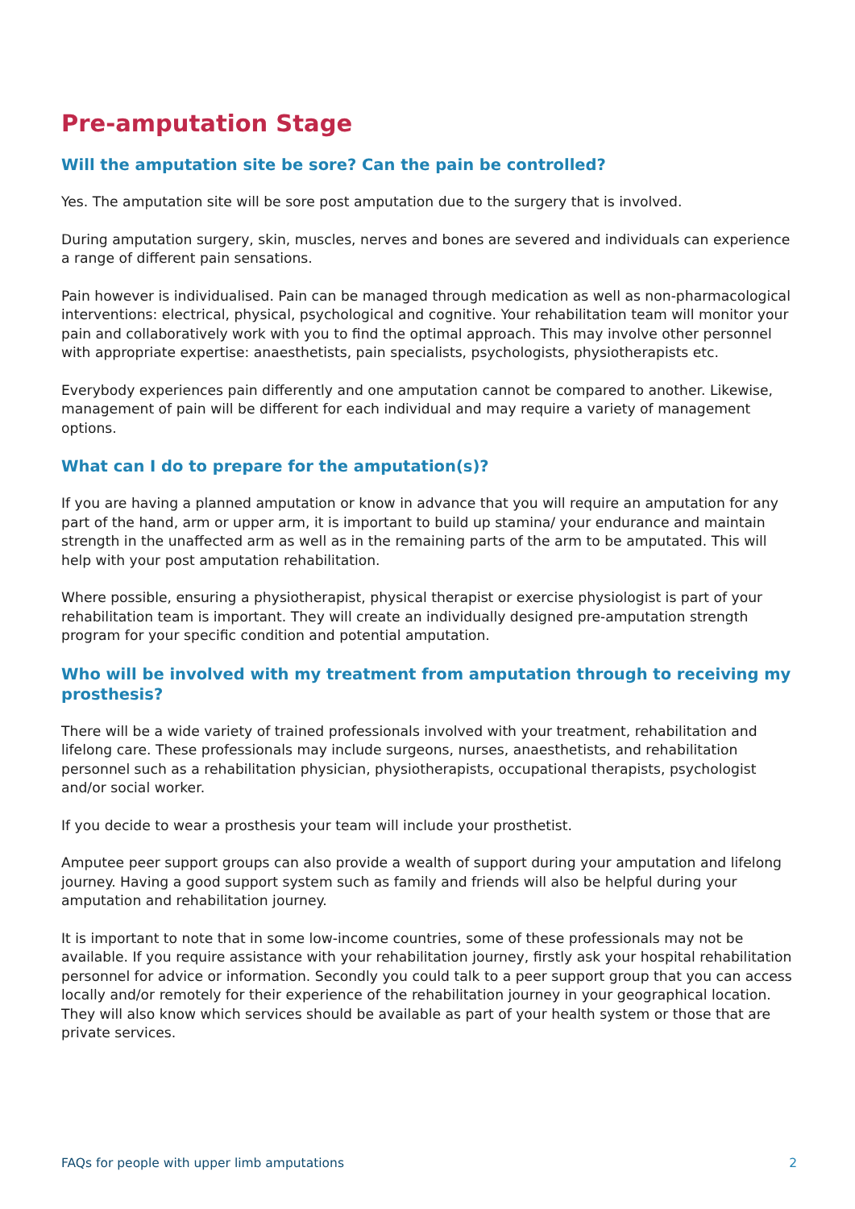Pre-amputation Stage
Will the amputation site be sore? Can the pain be controlled?
Yes. The amputation site will be sore post amputation due to the surgery that is involved.
During amputation surgery, skin, muscles, nerves and bones are severed and individuals can experience a range of different pain sensations.
Pain however is individualised. Pain can be managed through medication as well as non-pharmacological interventions: electrical, physical, psychological and cognitive. Your rehabilitation team will monitor your pain and collaboratively work with you to find the optimal approach. This may involve other personnel with appropriate expertise: anaesthetists, pain specialists, psychologists, physiotherapists etc.
Everybody experiences pain differently and one amputation cannot be compared to another. Likewise, management of pain will be different for each individual and may require a variety of management options.
What can I do to prepare for the amputation(s)?
If you are having a planned amputation or know in advance that you will require an amputation for any part of the hand, arm or upper arm, it is important to build up stamina/ your endurance and maintain strength in the unaffected arm as well as in the remaining parts of the arm to be amputated. This will help with your post amputation rehabilitation.
Where possible, ensuring a physiotherapist, physical therapist or exercise physiologist is part of your rehabilitation team is important. They will create an individually designed pre-amputation strength program for your specific condition and potential amputation.
Who will be involved with my treatment from amputation through to receiving my prosthesis?
There will be a wide variety of trained professionals involved with your treatment, rehabilitation and lifelong care. These professionals may include surgeons, nurses, anaesthetists, and rehabilitation personnel such as a rehabilitation physician, physiotherapists, occupational therapists, psychologist and/or social worker.
If you decide to wear a prosthesis your team will include your prosthetist.
Amputee peer support groups can also provide a wealth of support during your amputation and lifelong journey. Having a good support system such as family and friends will also be helpful during your amputation and rehabilitation journey.
It is important to note that in some low-income countries, some of these professionals may not be available. If you require assistance with your rehabilitation journey, firstly ask your hospital rehabilitation personnel for advice or information. Secondly you could talk to a peer support group that you can access locally and/or remotely for their experience of the rehabilitation journey in your geographical location. They will also know which services should be available as part of your health system or those that are private services.
FAQs for people with upper limb amputations 2